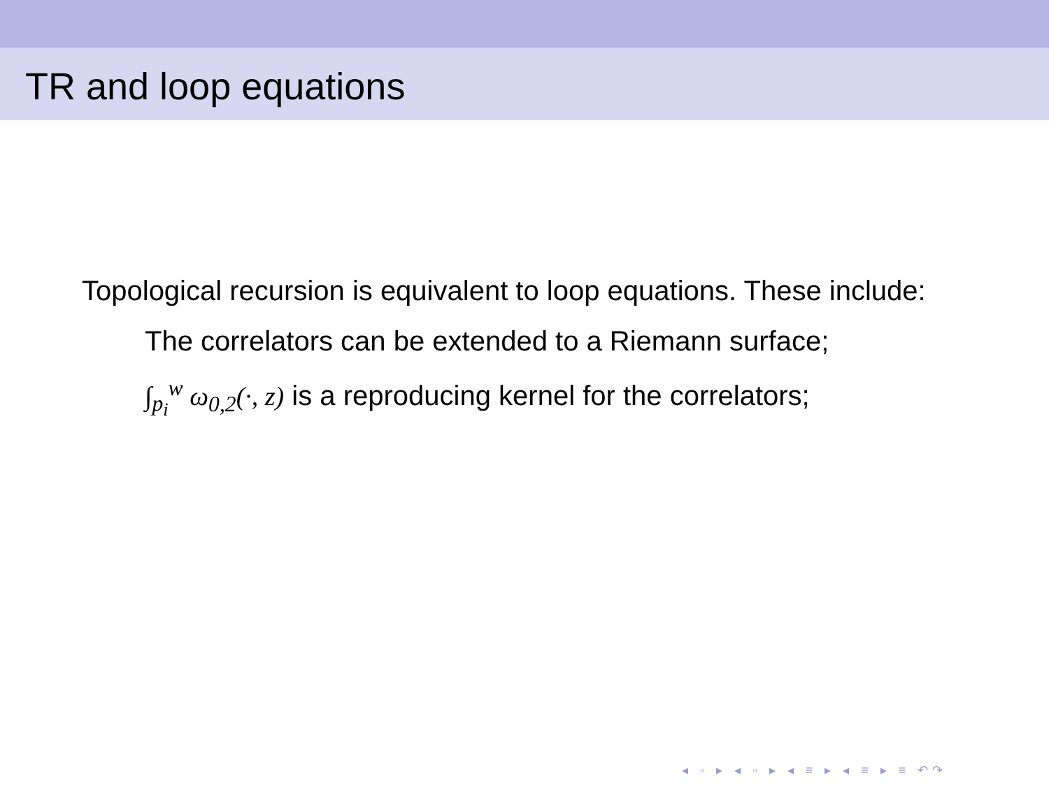TR and loop equations
Topological recursion is equivalent to loop equations. These include:
The correlators can be extended to a Riemann surface;
∫<sub>p<sub>i</sub></sub><sup>w</sup> ω<sub>0,2</sub>(·, z) is a reproducing kernel for the correlators;
◂ ▫ ▸ ◂ ▫ ▸ ◂ ≡ ▸ ◂ ≡ ▸ ≡ ↶↷